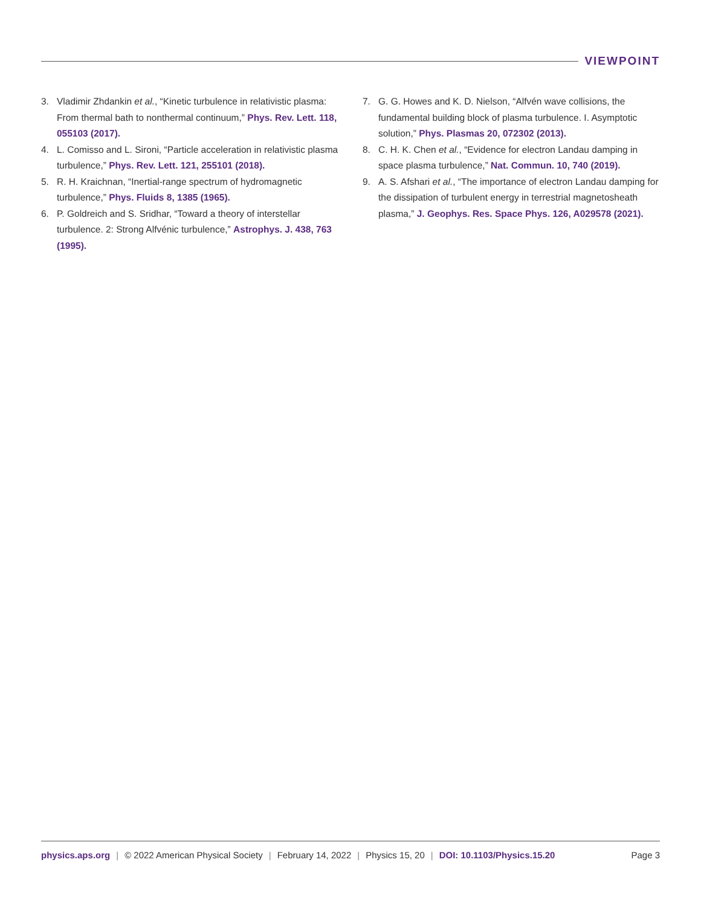VIEWPOINT
3. Vladimir Zhdankin et al., “Kinetic turbulence in relativistic plasma: From thermal bath to nonthermal continuum,” Phys. Rev. Lett. 118, 055103 (2017).
4. L. Comisso and L. Sironi, “Particle acceleration in relativistic plasma turbulence,” Phys. Rev. Lett. 121, 255101 (2018).
5. R. H. Kraichnan, “Inertial-range spectrum of hydromagnetic turbulence,” Phys. Fluids 8, 1385 (1965).
6. P. Goldreich and S. Sridhar, “Toward a theory of interstellar turbulence. 2: Strong Alfvénic turbulence,” Astrophys. J. 438, 763 (1995).
7. G. G. Howes and K. D. Nielson, “Alfvén wave collisions, the fundamental building block of plasma turbulence. I. Asymptotic solution,” Phys. Plasmas 20, 072302 (2013).
8. C. H. K. Chen et al., “Evidence for electron Landau damping in space plasma turbulence,” Nat. Commun. 10, 740 (2019).
9. A. S. Afshari et al., “The importance of electron Landau damping for the dissipation of turbulent energy in terrestrial magnetosheath plasma,” J. Geophys. Res. Space Phys. 126, A029578 (2021).
physics.aps.org | © 2022 American Physical Society | February 14, 2022 | Physics 15, 20 | DOI: 10.1103/Physics.15.20 Page 3